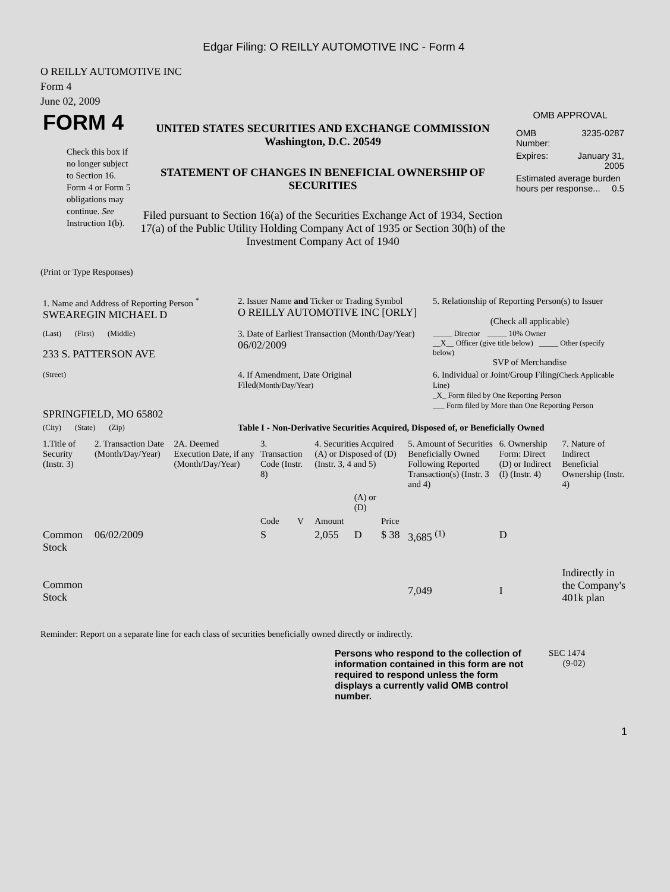Edgar Filing: O REILLY AUTOMOTIVE INC - Form 4
O REILLY AUTOMOTIVE INC
Form 4
June 02, 2009
| FORM 4 Check this box if no longer subject to Section 16. Form 4 or Form 5 obligations may continue. See Instruction 1(b). | UNITED STATES SECURITIES AND EXCHANGE COMMISSION Washington, D.C. 20549 STATEMENT OF CHANGES IN BENEFICIAL OWNERSHIP OF SECURITIES Filed pursuant to Section 16(a) of the Securities Exchange Act of 1934, Section 17(a) of the Public Utility Holding Company Act of 1935 or Section 30(h) of the Investment Company Act of 1940 | OMB APPROVAL / OMB Number: / 3235-0287 / / Expires: / January 31, 2005 / / Estimated average burden hours per response... 0.5 / / |
(Print or Type Responses)
| 1. Name and Address of Reporting Person <sup>*</sup> SWEAREGIN MICHAEL D | 2. Issuer Name and Ticker or Trading Symbol O REILLY AUTOMOTIVE INC [ORLY] | 5. Relationship of Reporting Person(s) to Issuer (Check all applicable) |
| (Last) (First) (Middle) 233 S. PATTERSON AVE | 3. Date of Earliest Transaction (Month/Day/Year) 06/02/2009 | _____ Director _____ 10% Owner __X__ Officer (give title below) _____ Other (specify below) SVP of Merchandise |
| (Street) SPRINGFIELD, MO 65802 | 4. If Amendment, Date Original Filed (Month/Day/Year) | 6. Individual or Joint/Group Filing (Check Applicable Line) _X_ Form filed by One Reporting Person ___ Form filed by More than One Reporting Person |
| (City) (State) (Zip) | Table I - Non-Derivative Securities Acquired, Disposed of, or Beneficially Owned | |
| 1.Title of Security (Instr. 3) | 2. Transaction Date (Month/Day/Year) | 2A. Deemed Execution Date, if any (Month/Day/Year) | 3. Transaction Code (Instr. 8) | | 4. Securities Acquired (A) or Disposed of (D) (Instr. 3, 4 and 5) | | | 5. Amount of Securities Beneficially Owned Following Reported Transaction(s) (Instr. 3 and 4) | 6. Ownership Form: Direct (D) or Indirect (I) (Instr. 4) | 7. Nature of Indirect Beneficial Ownership (Instr. 4) |
| --- | --- | --- | --- | --- | --- | --- | --- | --- | --- | --- |
| | | | Code | V | Amount | (A) or (D) | Price | | | |
| Common Stock | 06/02/2009 | | S | | 2,055 | D | $ 38 | 3,685 <sup>(1)</sup> | D | |
| Common Stock | | | | | | | | 7,049 | I | Indirectly in the Company's 401k plan |
Reminder: Report on a separate line for each class of securities beneficially owned directly or indirectly.
Persons who respond to the collection of information contained in this form are not required to respond unless the form displays a currently valid OMB control number.
SEC 1474
(9-02)
1